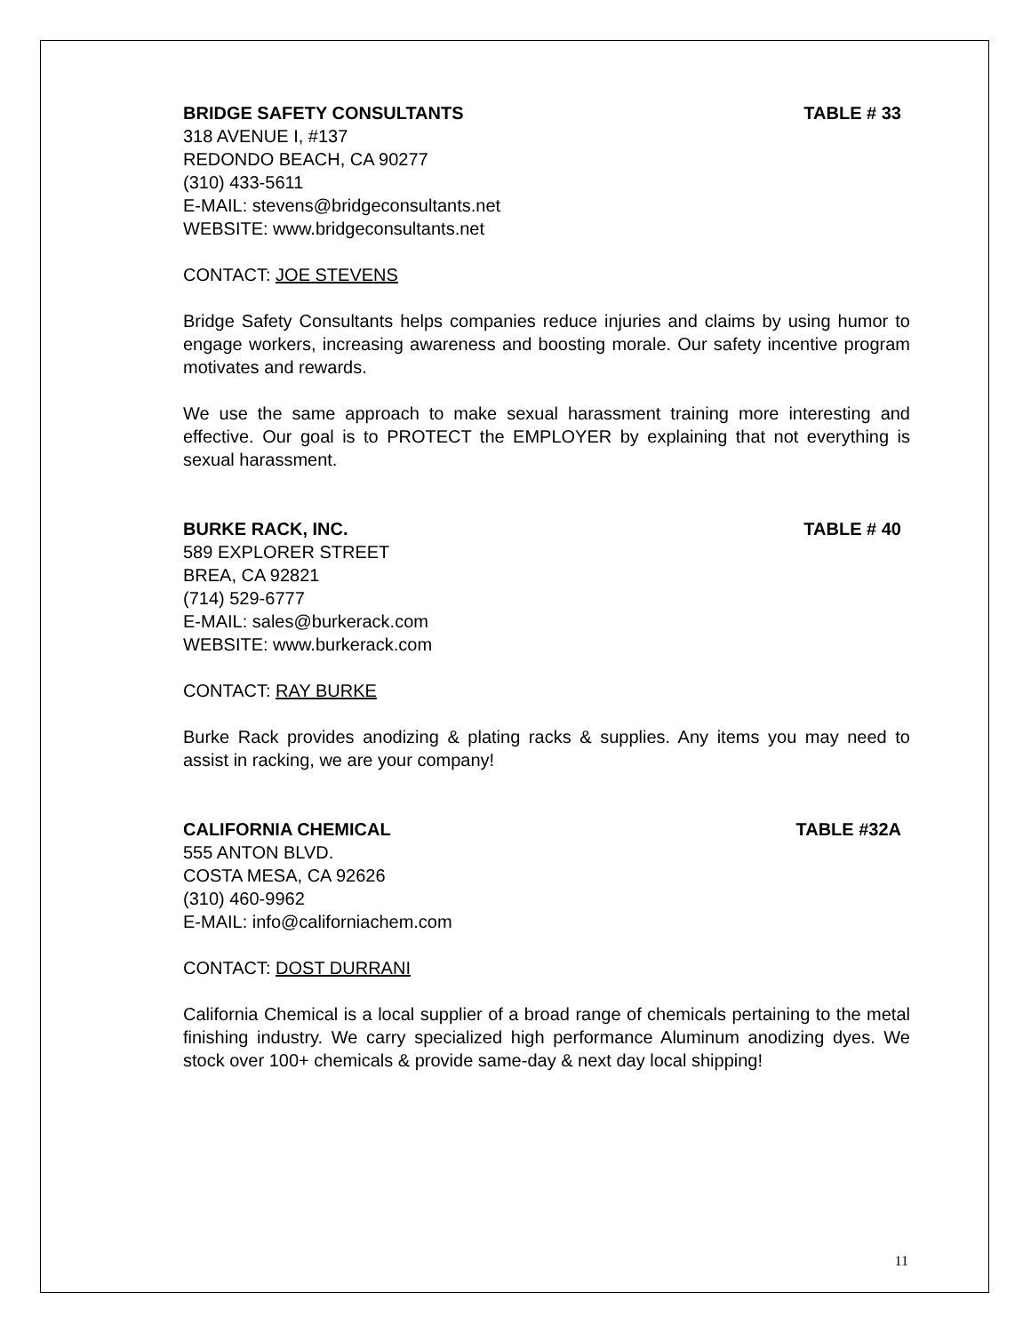BRIDGE SAFETY CONSULTANTS TABLE # 33
318 AVENUE I, #137
REDONDO BEACH, CA 90277
(310) 433-5611
E-MAIL: stevens@bridgeconsultants.net
WEBSITE: www.bridgeconsultants.net
CONTACT: JOE STEVENS
Bridge Safety Consultants helps companies reduce injuries and claims by using humor to engage workers, increasing awareness and boosting morale. Our safety incentive program motivates and rewards.
We use the same approach to make sexual harassment training more interesting and effective. Our goal is to PROTECT the EMPLOYER by explaining that not everything is sexual harassment.
BURKE RACK, INC. TABLE # 40
589 EXPLORER STREET
BREA, CA 92821
(714) 529-6777
E-MAIL: sales@burkerack.com
WEBSITE: www.burkerack.com
CONTACT: RAY BURKE
Burke Rack provides anodizing & plating racks & supplies. Any items you may need to assist in racking, we are your company!
CALIFORNIA CHEMICAL TABLE #32A
555 ANTON BLVD.
COSTA MESA, CA 92626
(310) 460-9962
E-MAIL: info@californiachem.com
CONTACT: DOST DURRANI
California Chemical is a local supplier of a broad range of chemicals pertaining to the metal finishing industry. We carry specialized high performance Aluminum anodizing dyes. We stock over 100+ chemicals & provide same-day & next day local shipping!
11